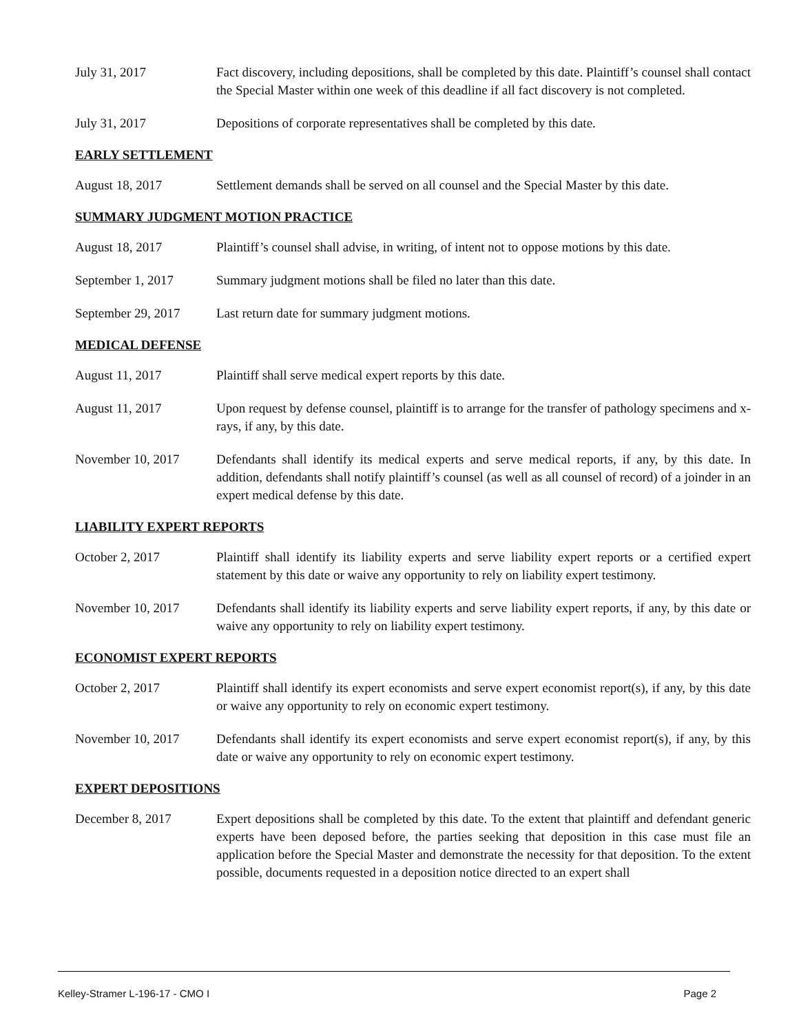July 31, 2017 Fact discovery, including depositions, shall be completed by this date. Plaintiff’s counsel shall contact the Special Master within one week of this deadline if all fact discovery is not completed.
July 31, 2017 Depositions of corporate representatives shall be completed by this date.
EARLY SETTLEMENT
August 18, 2017 Settlement demands shall be served on all counsel and the Special Master by this date.
SUMMARY JUDGMENT MOTION PRACTICE
August 18, 2017 Plaintiff’s counsel shall advise, in writing, of intent not to oppose motions by this date.
September 1, 2017 Summary judgment motions shall be filed no later than this date.
September 29, 2017
Last return date for summary judgment motions.
MEDICAL DEFENSE
August 11, 2017 Plaintiff shall serve medical expert reports by this date.
August 11, 2017 Upon request by defense counsel, plaintiff is to arrange for the transfer of pathology specimens and x-rays, if any, by this date.
November 10, 2017 Defendants shall identify its medical experts and serve medical reports, if any, by this date. In addition, defendants shall notify plaintiff’s counsel (as well as all counsel of record) of a joinder in an expert medical defense by this date.
LIABILITY EXPERT REPORTS
October 2, 2017 Plaintiff shall identify its liability experts and serve liability expert reports or a certified expert statement by this date or waive any opportunity to rely on liability expert testimony.
November 10, 2017 Defendants shall identify its liability experts and serve liability expert reports, if any, by this date or waive any opportunity to rely on liability expert testimony.
ECONOMIST EXPERT REPORTS
October 2, 2017 Plaintiff shall identify its expert economists and serve expert economist report(s), if any, by this date or waive any opportunity to rely on economic expert testimony.
November 10, 2017 Defendants shall identify its expert economists and serve expert economist report(s), if any, by this date or waive any opportunity to rely on economic expert testimony.
EXPERT DEPOSITIONS
December 8, 2017 Expert depositions shall be completed by this date. To the extent that plaintiff and defendant generic experts have been deposed before, the parties seeking that deposition in this case must file an application before the Special Master and demonstrate the necessity for that deposition. To the extent possible, documents requested in a deposition notice directed to an expert shall
Kelley-Stramer L-196-17 - CMO I Page 2